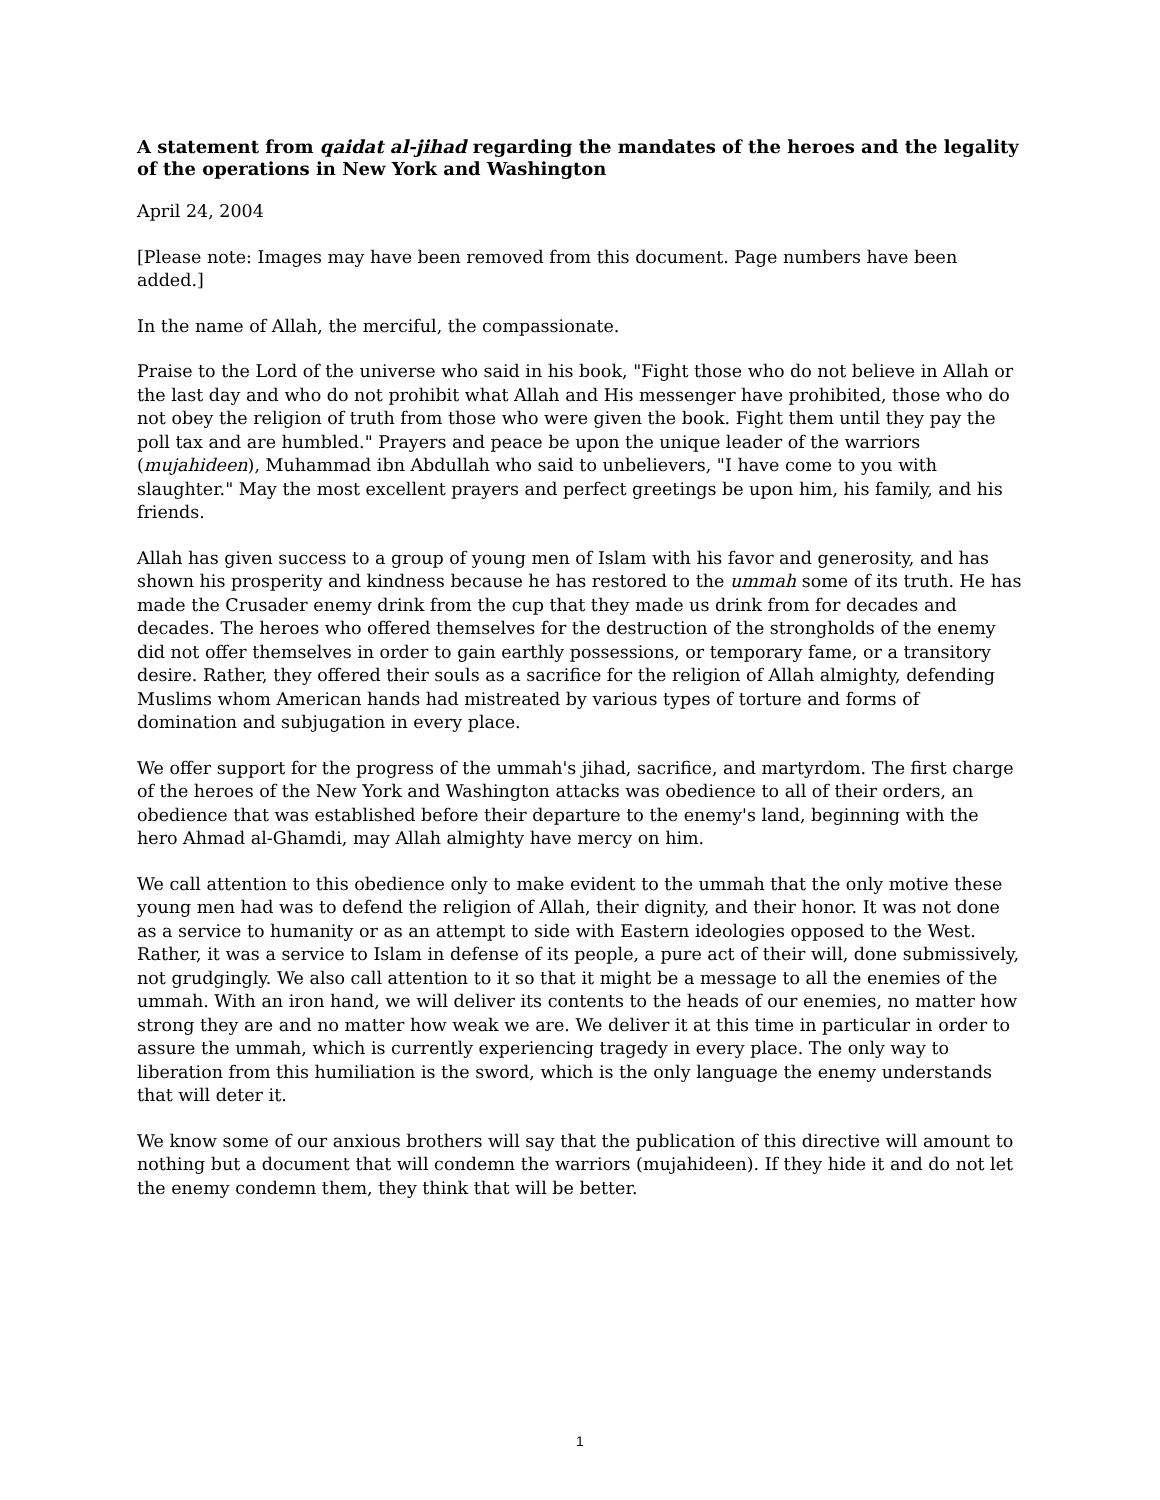A statement from qaidat al-jihad regarding the mandates of the heroes and the legality of the operations in New York and Washington
April 24, 2004
[Please note: Images may have been removed from this document. Page numbers have been added.]
In the name of Allah, the merciful, the compassionate.
Praise to the Lord of the universe who said in his book, "Fight those who do not believe in Allah or the last day and who do not prohibit what Allah and His messenger have prohibited, those who do not obey the religion of truth from those who were given the book. Fight them until they pay the poll tax and are humbled." Prayers and peace be upon the unique leader of the warriors (mujahideen), Muhammad ibn Abdullah who said to unbelievers, "I have come to you with slaughter." May the most excellent prayers and perfect greetings be upon him, his family, and his friends.
Allah has given success to a group of young men of Islam with his favor and generosity, and has shown his prosperity and kindness because he has restored to the ummah some of its truth. He has made the Crusader enemy drink from the cup that they made us drink from for decades and decades. The heroes who offered themselves for the destruction of the strongholds of the enemy did not offer themselves in order to gain earthly possessions, or temporary fame, or a transitory desire. Rather, they offered their souls as a sacrifice for the religion of Allah almighty, defending Muslims whom American hands had mistreated by various types of torture and forms of domination and subjugation in every place.
We offer support for the progress of the ummah's jihad, sacrifice, and martyrdom. The first charge of the heroes of the New York and Washington attacks was obedience to all of their orders, an obedience that was established before their departure to the enemy's land, beginning with the hero Ahmad al-Ghamdi, may Allah almighty have mercy on him.
We call attention to this obedience only to make evident to the ummah that the only motive these young men had was to defend the religion of Allah, their dignity, and their honor. It was not done as a service to humanity or as an attempt to side with Eastern ideologies opposed to the West. Rather, it was a service to Islam in defense of its people, a pure act of their will, done submissively, not grudgingly. We also call attention to it so that it might be a message to all the enemies of the ummah. With an iron hand, we will deliver its contents to the heads of our enemies, no matter how strong they are and no matter how weak we are. We deliver it at this time in particular in order to assure the ummah, which is currently experiencing tragedy in every place. The only way to liberation from this humiliation is the sword, which is the only language the enemy understands that will deter it.
We know some of our anxious brothers will say that the publication of this directive will amount to nothing but a document that will condemn the warriors (mujahideen). If they hide it and do not let the enemy condemn them, they think that will be better.
1